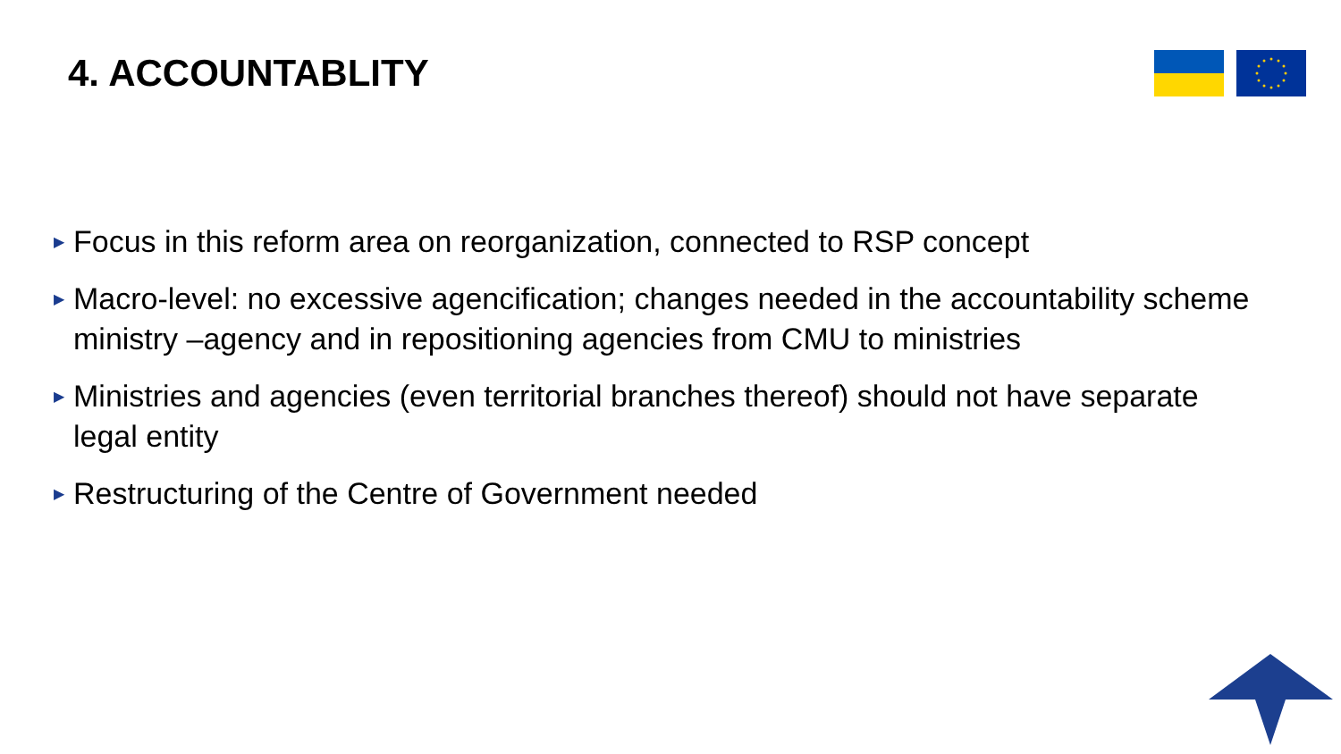4. ACCOUNTABLITY
▶ Focus in this reform area on reorganization, connected to RSP concept
▶ Macro-level: no excessive agencification; changes needed in the accountability scheme ministry –agency and in repositioning agencies from CMU to ministries
▶ Ministries and agencies (even territorial branches thereof) should not have separate legal entity
▶ Restructuring of the Centre of Government needed